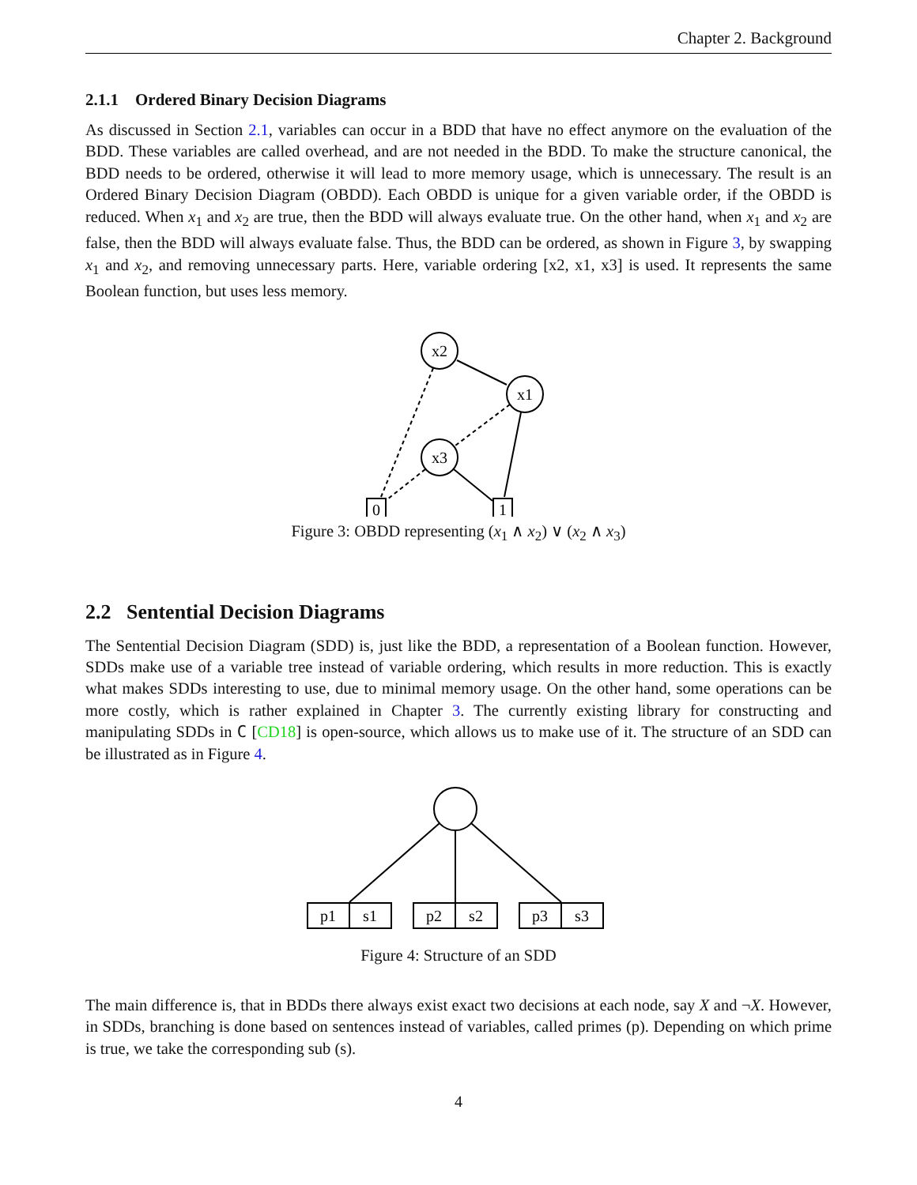Chapter 2. Background
2.1.1 Ordered Binary Decision Diagrams
As discussed in Section 2.1, variables can occur in a BDD that have no effect anymore on the evaluation of the BDD. These variables are called overhead, and are not needed in the BDD. To make the structure canonical, the BDD needs to be ordered, otherwise it will lead to more memory usage, which is unnecessary. The result is an Ordered Binary Decision Diagram (OBDD). Each OBDD is unique for a given variable order, if the OBDD is reduced. When x<sub>1</sub> and x<sub>2</sub> are true, then the BDD will always evaluate true. On the other hand, when x<sub>1</sub> and x<sub>2</sub> are false, then the BDD will always evaluate false. Thus, the BDD can be ordered, as shown in Figure 3, by swapping x<sub>1</sub> and x<sub>2</sub>, and removing unnecessary parts. Here, variable ordering [x2, x1, x3] is used. It represents the same Boolean function, but uses less memory.
x2
x1
x3
0
1
Figure 3: OBDD representing (x<sub>1</sub> ∧ x<sub>2</sub>) ∨ (x<sub>2</sub> ∧ x<sub>3</sub>)
2.2 Sentential Decision Diagrams
The Sentential Decision Diagram (SDD) is, just like the BDD, a representation of a Boolean function. However, SDDs make use of a variable tree instead of variable ordering, which results in more reduction. This is exactly what makes SDDs interesting to use, due to minimal memory usage. On the other hand, some operations can be more costly, which is rather explained in Chapter 3. The currently existing library for constructing and manipulating SDDs in C [CD18] is open-source, which allows us to make use of it. The structure of an SDD can be illustrated as in Figure 4.
p1
s1
p2
s2
p3
s3
Figure 4: Structure of an SDD
The main difference is, that in BDDs there always exist exact two decisions at each node, say X and ¬X. However, in SDDs, branching is done based on sentences instead of variables, called primes (p). Depending on which prime is true, we take the corresponding sub (s).
4